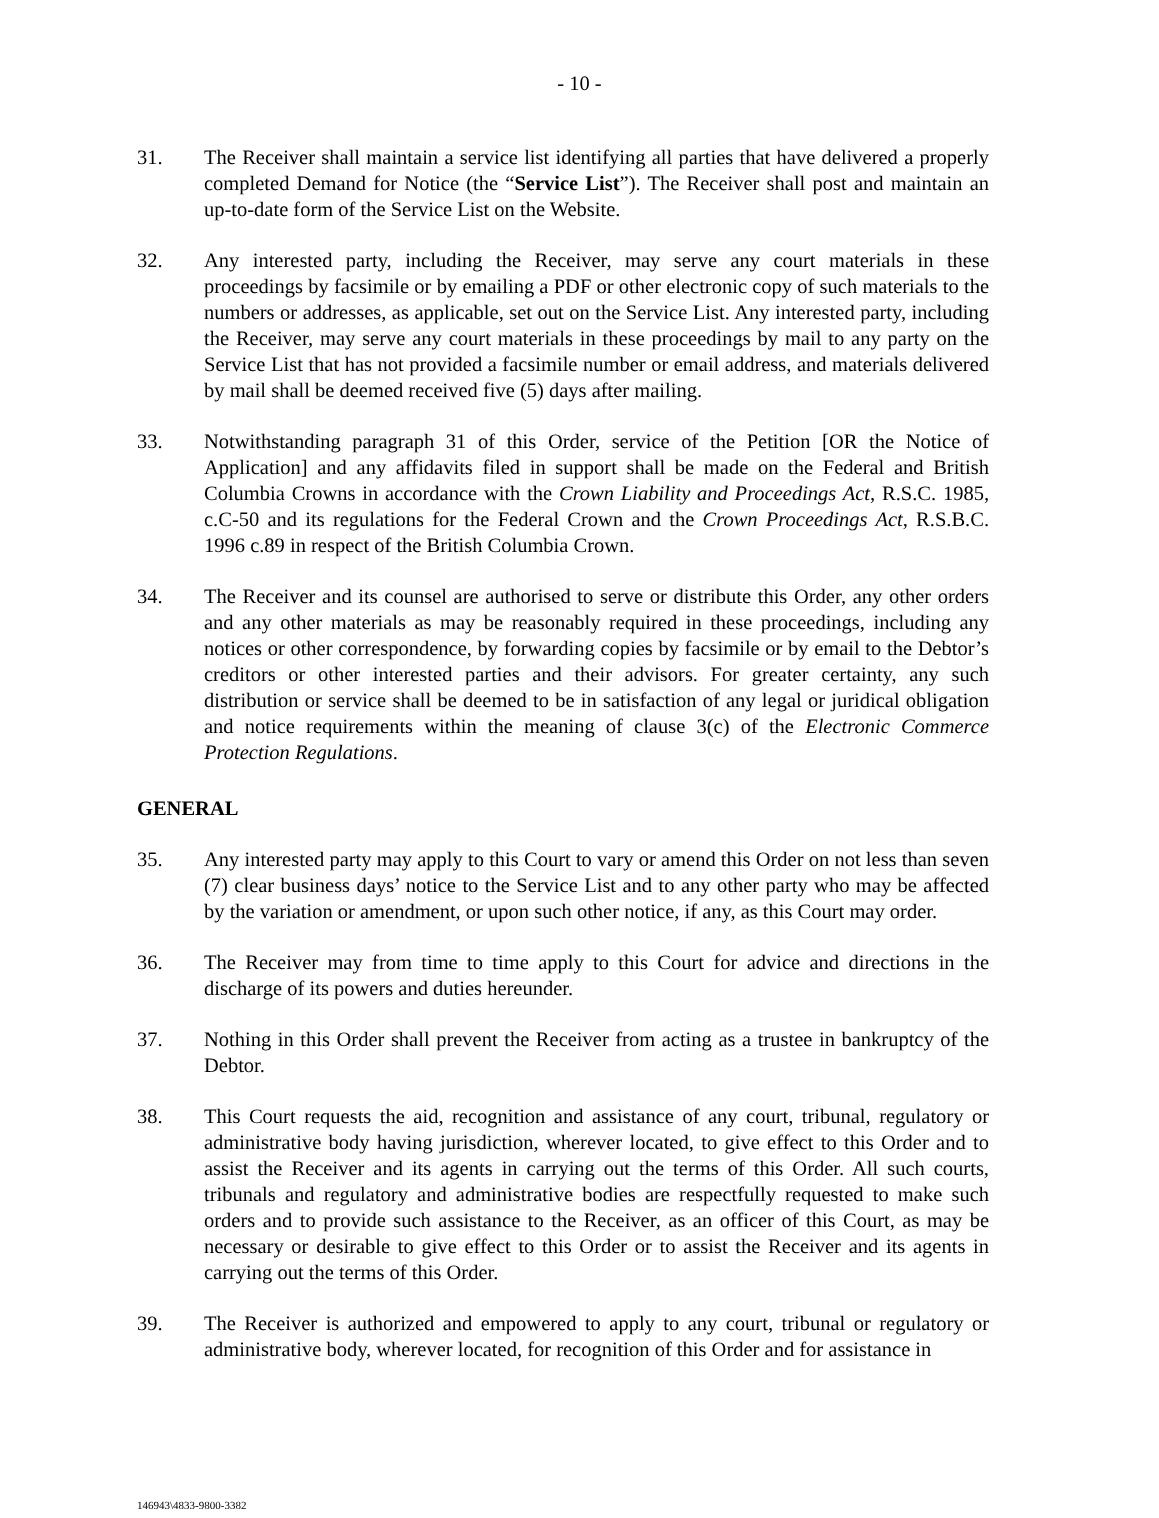- 10 -
31. The Receiver shall maintain a service list identifying all parties that have delivered a properly completed Demand for Notice (the “Service List”). The Receiver shall post and maintain an up-to-date form of the Service List on the Website.
32. Any interested party, including the Receiver, may serve any court materials in these proceedings by facsimile or by emailing a PDF or other electronic copy of such materials to the numbers or addresses, as applicable, set out on the Service List. Any interested party, including the Receiver, may serve any court materials in these proceedings by mail to any party on the Service List that has not provided a facsimile number or email address, and materials delivered by mail shall be deemed received five (5) days after mailing.
33. Notwithstanding paragraph 31 of this Order, service of the Petition [OR the Notice of Application] and any affidavits filed in support shall be made on the Federal and British Columbia Crowns in accordance with the Crown Liability and Proceedings Act, R.S.C. 1985, c.C-50 and its regulations for the Federal Crown and the Crown Proceedings Act, R.S.B.C. 1996 c.89 in respect of the British Columbia Crown.
34. The Receiver and its counsel are authorised to serve or distribute this Order, any other orders and any other materials as may be reasonably required in these proceedings, including any notices or other correspondence, by forwarding copies by facsimile or by email to the Debtor’s creditors or other interested parties and their advisors. For greater certainty, any such distribution or service shall be deemed to be in satisfaction of any legal or juridical obligation and notice requirements within the meaning of clause 3(c) of the Electronic Commerce Protection Regulations.
GENERAL
35. Any interested party may apply to this Court to vary or amend this Order on not less than seven (7) clear business days’ notice to the Service List and to any other party who may be affected by the variation or amendment, or upon such other notice, if any, as this Court may order.
36. The Receiver may from time to time apply to this Court for advice and directions in the discharge of its powers and duties hereunder.
37. Nothing in this Order shall prevent the Receiver from acting as a trustee in bankruptcy of the Debtor.
38. This Court requests the aid, recognition and assistance of any court, tribunal, regulatory or administrative body having jurisdiction, wherever located, to give effect to this Order and to assist the Receiver and its agents in carrying out the terms of this Order. All such courts, tribunals and regulatory and administrative bodies are respectfully requested to make such orders and to provide such assistance to the Receiver, as an officer of this Court, as may be necessary or desirable to give effect to this Order or to assist the Receiver and its agents in carrying out the terms of this Order.
39. The Receiver is authorized and empowered to apply to any court, tribunal or regulatory or administrative body, wherever located, for recognition of this Order and for assistance in
146943\4833-9800-3382